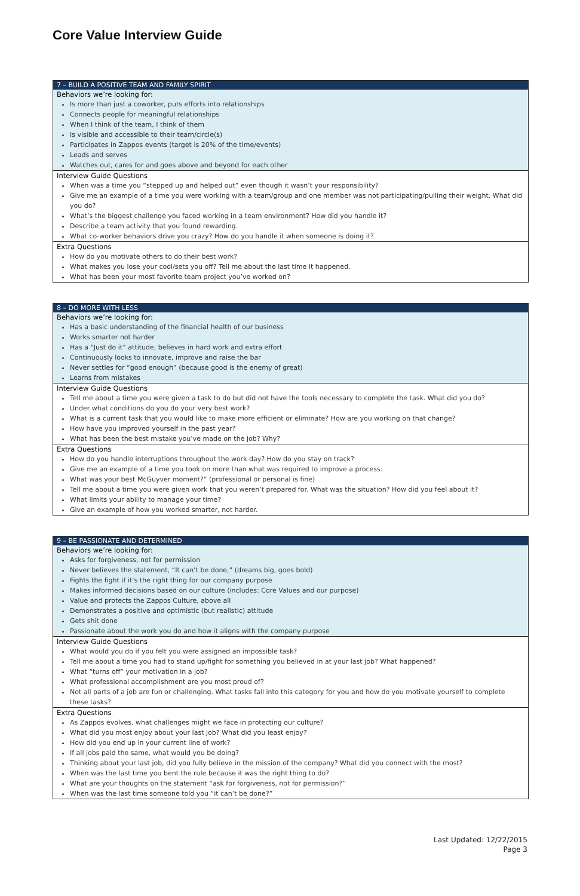Core Value Interview Guide
7 – BUILD A POSITIVE TEAM AND FAMILY SPIRIT
Behaviors we’re looking for:
Is more than just a coworker, puts efforts into relationships
Connects people for meaningful relationships
When I think of the team, I think of them
Is visible and accessible to their team/circle(s)
Participates in Zappos events (target is 20% of the time/events)
Leads and serves
Watches out, cares for and goes above and beyond for each other
Interview Guide Questions
When was a time you “stepped up and helped out” even though it wasn’t your responsibility?
Give me an example of a time you were working with a team/group and one member was not participating/pulling their weight. What did you do?
What’s the biggest challenge you faced working in a team environment? How did you handle it?
Describe a team activity that you found rewarding.
What co-worker behaviors drive you crazy? How do you handle it when someone is doing it?
Extra Questions
How do you motivate others to do their best work?
What makes you lose your cool/sets you off? Tell me about the last time it happened.
What has been your most favorite team project you’ve worked on?
8 – DO MORE WITH LESS
Behaviors we’re looking for:
Has a basic understanding of the financial health of our business
Works smarter not harder
Has a “Just do it” attitude, believes in hard work and extra effort
Continuously looks to innovate, improve and raise the bar
Never settles for “good enough” (because good is the enemy of great)
Learns from mistakes
Interview Guide Questions
Tell me about a time you were given a task to do but did not have the tools necessary to complete the task. What did you do?
Under what conditions do you do your very best work?
What is a current task that you would like to make more efficient or eliminate? How are you working on that change?
How have you improved yourself in the past year?
What has been the best mistake you’ve made on the job? Why?
Extra Questions
How do you handle interruptions throughout the work day? How do you stay on track?
Give me an example of a time you took on more than what was required to improve a process.
What was your best McGuyver moment?” (professional or personal is fine)
Tell me about a time you were given work that you weren’t prepared for. What was the situation? How did you feel about it?
What limits your ability to manage your time?
Give an example of how you worked smarter, not harder.
9 – BE PASSIONATE AND DETERMINED
Behaviors we’re looking for:
Asks for forgiveness, not for permission
Never believes the statement, “It can’t be done,” (dreams big, goes bold)
Fights the fight if it’s the right thing for our company purpose
Makes informed decisions based on our culture (includes: Core Values and our purpose)
Value and protects the Zappos Culture, above all
Demonstrates a positive and optimistic (but realistic) attitude
Gets shit done
Passionate about the work you do and how it aligns with the company purpose
Interview Guide Questions
What would you do if you felt you were assigned an impossible task?
Tell me about a time you had to stand up/fight for something you believed in at your last job? What happened?
What “turns off” your motivation in a job?
What professional accomplishment are you most proud of?
Not all parts of a job are fun or challenging. What tasks fall into this category for you and how do you motivate yourself to complete these tasks?
Extra Questions
As Zappos evolves, what challenges might we face in protecting our culture?
What did you most enjoy about your last job? What did you least enjoy?
How did you end up in your current line of work?
If all jobs paid the same, what would you be doing?
Thinking about your last job, did you fully believe in the mission of the company? What did you connect with the most?
When was the last time you bent the rule because it was the right thing to do?
What are your thoughts on the statement “ask for forgiveness, not for permission?”
When was the last time someone told you “it can’t be done?”
Last Updated: 12/22/2015
Page 3